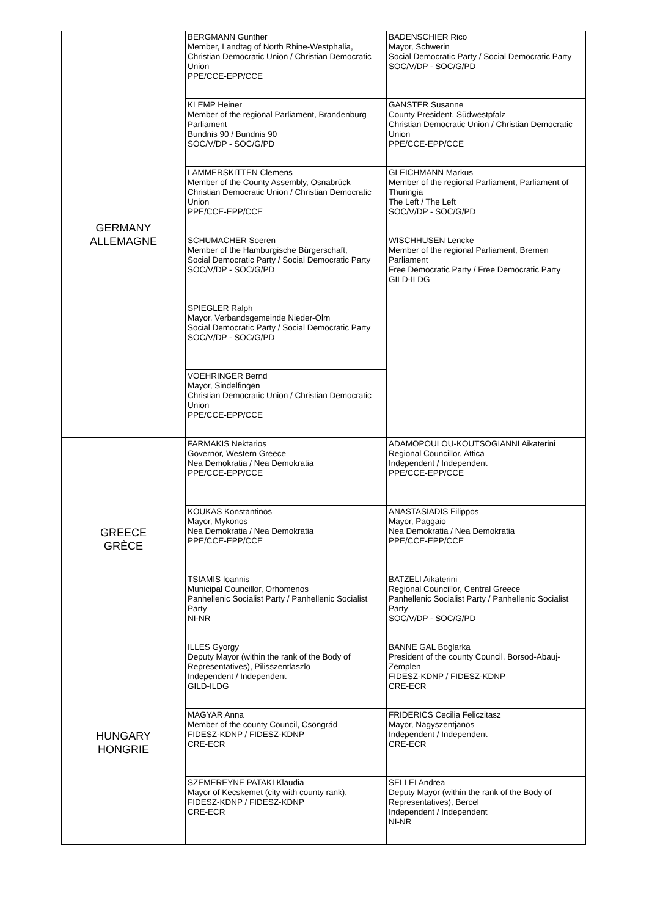| GERMANY ALLEMAGNE | BERGMANN Gunther Member, Landtag of North Rhine-Westphalia, Christian Democratic Union / Christian Democratic Union PPE/CCE-EPP/CCE | BADENSCHIER Rico Mayor, Schwerin Social Democratic Party / Social Democratic Party SOC/V/DP - SOC/G/PD |
| | KLEMP Heiner Member of the regional Parliament, Brandenburg Parliament Bundnis 90 / Bundnis 90 SOC/V/DP - SOC/G/PD | GANSTER Susanne County President, Südwestpfalz Christian Democratic Union / Christian Democratic Union PPE/CCE-EPP/CCE |
| | LAMMERSKITTEN Clemens Member of the County Assembly, Osnabrück Christian Democratic Union / Christian Democratic Union PPE/CCE-EPP/CCE | GLEICHMANN Markus Member of the regional Parliament, Parliament of Thuringia The Left / The Left SOC/V/DP - SOC/G/PD |
| | SCHUMACHER Soeren Member of the Hamburgische Bürgerschaft, Social Democratic Party / Social Democratic Party SOC/V/DP - SOC/G/PD | WISCHHUSEN Lencke Member of the regional Parliament, Bremen Parliament Free Democratic Party / Free Democratic Party GILD-ILDG |
| | SPIEGLER Ralph Mayor, Verbandsgemeinde Nieder-Olm Social Democratic Party / Social Democratic Party SOC/V/DP - SOC/G/PD | |
| | VOEHRINGER Bernd Mayor, Sindelfingen Christian Democratic Union / Christian Democratic Union PPE/CCE-EPP/CCE | |
| GREECE GRÈCE | FARMAKIS Nektarios Governor, Western Greece Nea Demokratia / Nea Demokratia PPE/CCE-EPP/CCE | ADAMOPOULOU-KOUTSOGIANNI Aikaterini Regional Councillor, Attica Independent / Independent PPE/CCE-EPP/CCE |
| | KOUKAS Konstantinos Mayor, Mykonos Nea Demokratia / Nea Demokratia PPE/CCE-EPP/CCE | ANASTASIADIS Filippos Mayor, Paggaio Nea Demokratia / Nea Demokratia PPE/CCE-EPP/CCE |
| | TSIAMIS Ioannis Municipal Councillor, Orhomenos Panhellenic Socialist Party / Panhellenic Socialist Party NI-NR | BATZELI Aikaterini Regional Councillor, Central Greece Panhellenic Socialist Party / Panhellenic Socialist Party SOC/V/DP - SOC/G/PD |
| HUNGARY HONGRIE | ILLES Gyorgy Deputy Mayor (within the rank of the Body of Representatives), Pilisszentlaszlo Independent / Independent GILD-ILDG | BANNE GAL Boglarka President of the county Council, Borsod-Abauj-Zemplen FIDESZ-KDNP / FIDESZ-KDNP CRE-ECR |
| | MAGYAR Anna Member of the county Council, Csongrád FIDESZ-KDNP / FIDESZ-KDNP CRE-ECR | FRIDERICS Cecilia Feliczitasz Mayor, Nagyszentjanos Independent / Independent CRE-ECR |
| | SZEMEREYNE PATAKI Klaudia Mayor of Kecskemet (city with county rank), FIDESZ-KDNP / FIDESZ-KDNP CRE-ECR | SELLEI Andrea Deputy Mayor (within the rank of the Body of Representatives), Bercel Independent / Independent NI-NR |